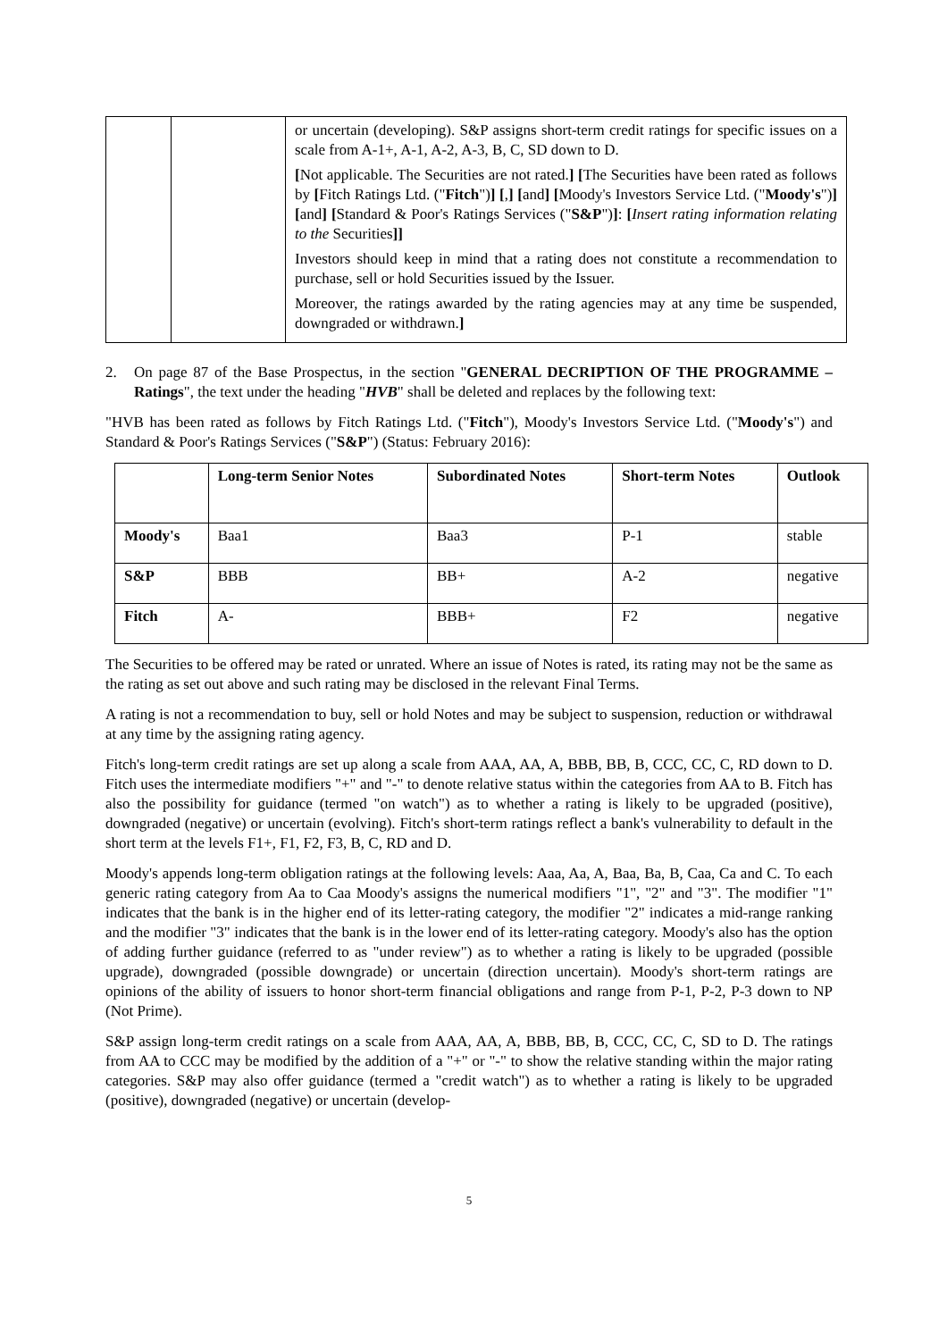| | | or uncertain (developing). S&P assigns short-term credit ratings for specific issues on a scale from A-1+, A-1, A-2, A-3, B, C, SD down to D. [ Not applicable. The Securities are not rated. ] [ The Securities have been rated as follows by [ Fitch Ratings Ltd. (" Fitch ") ] [ , ] [ and ] [ Moody's Investors Service Ltd. (" Moody's ") ] [ and ] [ Standard & Poor's Ratings Services (" S&P ") ] : [ Insert rating information relating to the Securities ]] Investors should keep in mind that a rating does not constitute a recommendation to purchase, sell or hold Securities issued by the Issuer. Moreover, the ratings awarded by the rating agencies may at any time be suspended, downgraded or withdrawn. ] |
2. On page 87 of the Base Prospectus, in the section "GENERAL DECRIPTION OF THE PROGRAMME – Ratings", the text under the heading "HVB" shall be deleted and replaces by the following text:
"HVB has been rated as follows by Fitch Ratings Ltd. ("Fitch"), Moody's Investors Service Ltd. ("Moody's") and Standard & Poor's Ratings Services ("S&P") (Status: February 2016):
| | Long-term Senior Notes | Subordinated Notes | Short-term Notes | Outlook |
| --- | --- | --- | --- | --- |
| Moody's | Baa1 | Baa3 | P-1 | stable |
| S&P | BBB | BB+ | A-2 | negative |
| Fitch | A- | BBB+ | F2 | negative |
The Securities to be offered may be rated or unrated. Where an issue of Notes is rated, its rating may not be the same as the rating as set out above and such rating may be disclosed in the relevant Final Terms.
A rating is not a recommendation to buy, sell or hold Notes and may be subject to suspension, reduction or withdrawal at any time by the assigning rating agency.
Fitch's long-term credit ratings are set up along a scale from AAA, AA, A, BBB, BB, B, CCC, CC, C, RD down to D. Fitch uses the intermediate modifiers "+" and "-" to denote relative status within the categories from AA to B. Fitch has also the possibility for guidance (termed "on watch") as to whether a rating is likely to be upgraded (positive), downgraded (negative) or uncertain (evolving). Fitch's short-term ratings reflect a bank's vulnerability to default in the short term at the levels F1+, F1, F2, F3, B, C, RD and D.
Moody's appends long-term obligation ratings at the following levels: Aaa, Aa, A, Baa, Ba, B, Caa, Ca and C. To each generic rating category from Aa to Caa Moody's assigns the numerical modifiers "1", "2" and "3". The modifier "1" indicates that the bank is in the higher end of its letter-rating category, the modifier "2" indicates a mid-range ranking and the modifier "3" indicates that the bank is in the lower end of its letter-rating category. Moody's also has the option of adding further guidance (referred to as "under review") as to whether a rating is likely to be upgraded (possible upgrade), downgraded (possible downgrade) or uncertain (direction uncertain). Moody's short-term ratings are opinions of the ability of issuers to honor short-term financial obligations and range from P-1, P-2, P-3 down to NP (Not Prime).
S&P assign long-term credit ratings on a scale from AAA, AA, A, BBB, BB, B, CCC, CC, C, SD to D. The ratings from AA to CCC may be modified by the addition of a "+" or "-" to show the relative standing within the major rating categories. S&P may also offer guidance (termed a "credit watch") as to whether a rating is likely to be upgraded (positive), downgraded (negative) or uncertain (develop-
5